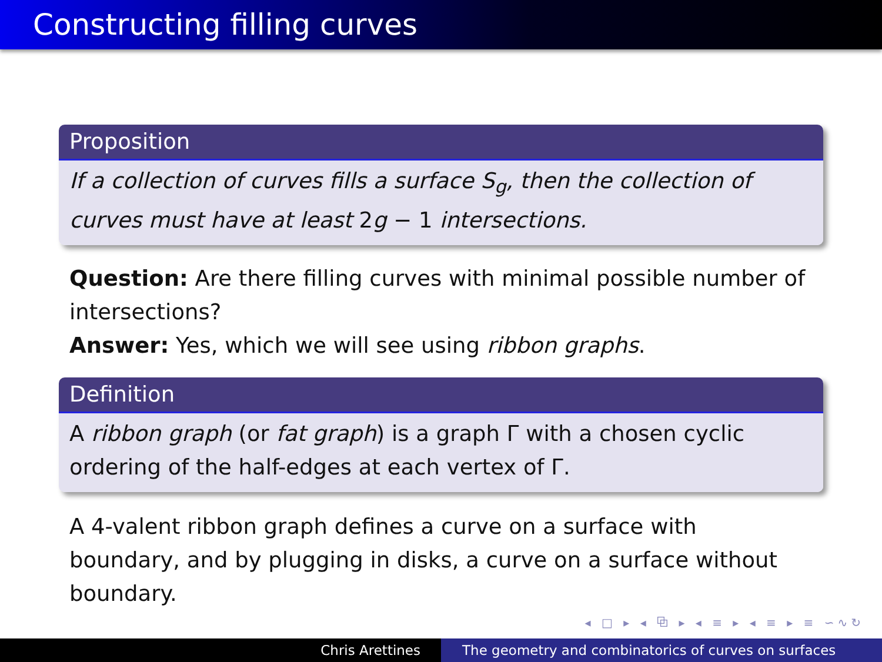Constructing filling curves
Proposition
If a collection of curves fills a surface S<sub>g</sub>, then the collection of curves must have at least 2g − 1 intersections.
Question: Are there filling curves with minimal possible number of intersections?
Answer: Yes, which we will see using ribbon graphs.
Definition
A ribbon graph (or fat graph) is a graph Γ with a chosen cyclic ordering of the half-edges at each vertex of Γ.
A 4-valent ribbon graph defines a curve on a surface with boundary, and by plugging in disks, a curve on a surface without boundary.
◂ □ ▸ ◂ ⧉ ▸ ◂ ≡ ▸ ◂ ≡ ▸ ≡ ∽∿↻
Chris Arettines The geometry and combinatorics of curves on surfaces